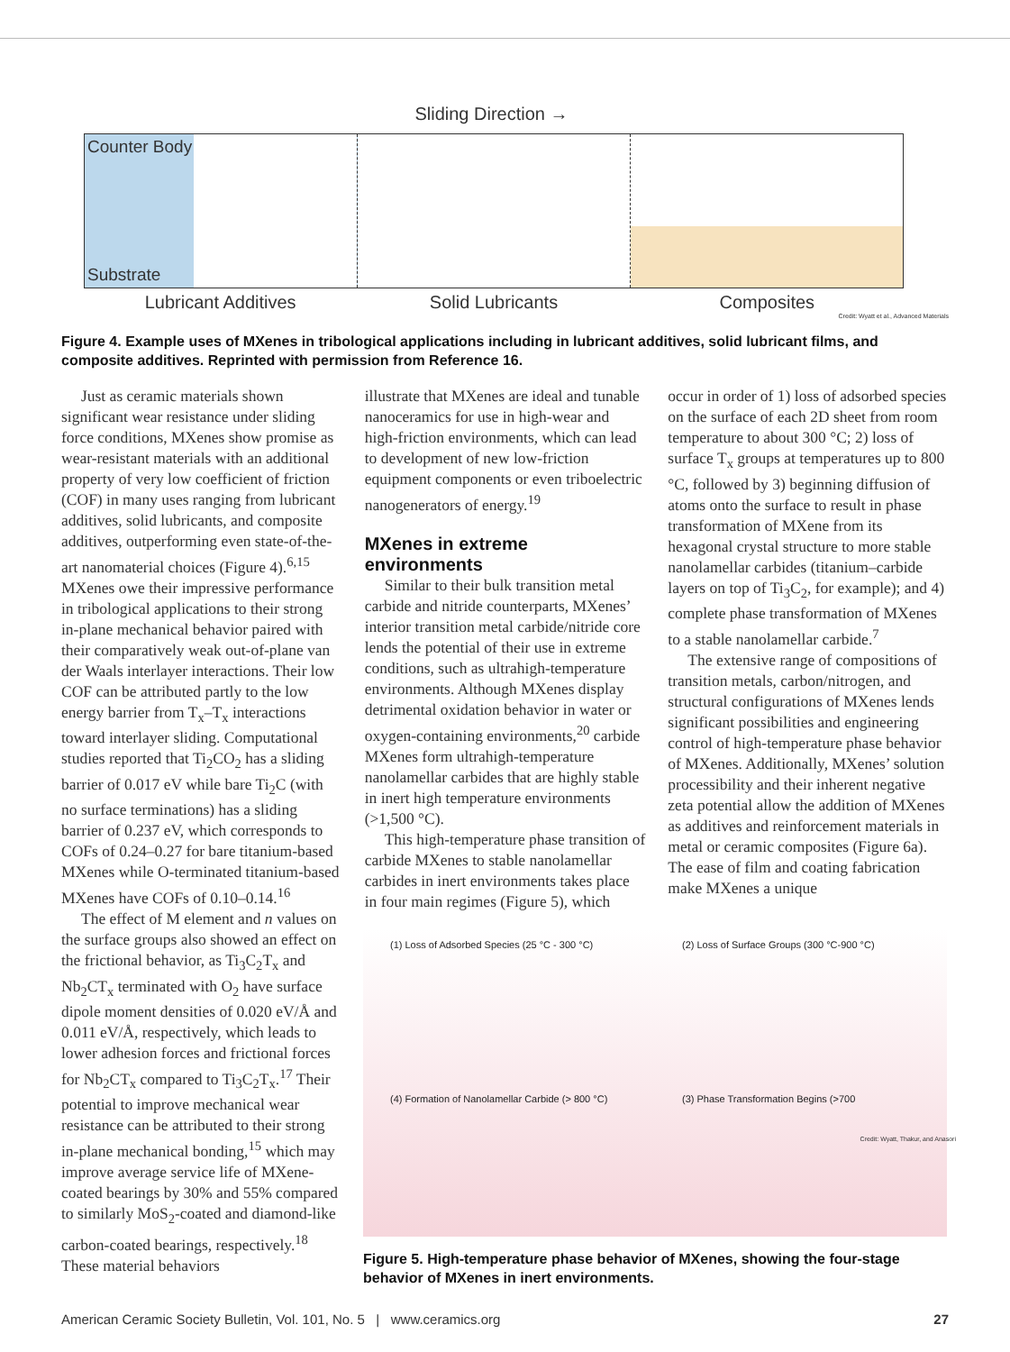Sliding Direction →
Counter Body
Substrate
Lubricant Additives Solid Lubricants Composites
Credit: Wyatt et al., Advanced Materials
Figure 4. Example uses of MXenes in tribological applications including in lubricant additives, solid lubricant films, and composite additives. Reprinted with permission from Reference 16.
Just as ceramic materials shown significant wear resistance under sliding force conditions, MXenes show promise as wear-resistant materials with an additional property of very low coefficient of friction (COF) in many uses ranging from lubricant additives, solid lubricants, and composite additives, outperforming even state-of-the-art nanomaterial choices (Figure 4).<sup>6,15</sup> MXenes owe their impressive performance in tribological applications to their strong in-plane mechanical behavior paired with their comparatively weak out-of-plane van der Waals interlayer interactions. Their low COF can be attributed partly to the low energy barrier from T<sub>x</sub>–T<sub>x</sub> interactions toward interlayer sliding. Computational studies reported that Ti<sub>2</sub>CO<sub>2</sub> has a sliding barrier of 0.017 eV while bare Ti<sub>2</sub>C (with no surface terminations) has a sliding barrier of 0.237 eV, which corresponds to COFs of 0.24–0.27 for bare titanium-based MXenes while O-terminated titanium-based MXenes have COFs of 0.10–0.14.<sup>16</sup>
The effect of M element and n values on the surface groups also showed an effect on the frictional behavior, as Ti<sub>3</sub>C<sub>2</sub>T<sub>x</sub> and Nb<sub>2</sub>CT<sub>x</sub> terminated with O<sub>2</sub> have surface dipole moment densities of 0.020 eV/Å and 0.011 eV/Å, respectively, which leads to lower adhesion forces and frictional forces for Nb<sub>2</sub>CT<sub>x</sub> compared to Ti<sub>3</sub>C<sub>2</sub>T<sub>x</sub>.<sup>17</sup> Their potential to improve mechanical wear resistance can be attributed to their strong in-plane mechanical bonding,<sup>15</sup> which may improve average service life of MXene-coated bearings by 30% and 55% compared to similarly MoS<sub>2</sub>-coated and diamond-like carbon-coated bearings, respectively.<sup>18</sup> These material behaviors
illustrate that MXenes are ideal and tunable nanoceramics for use in high-wear and high-friction environments, which can lead to development of new low-friction equipment components or even triboelectric nanogenerators of energy.<sup>19</sup>
MXenes in extreme environments
Similar to their bulk transition metal carbide and nitride counterparts, MXenes’ interior transition metal carbide/nitride core lends the potential of their use in extreme conditions, such as ultrahigh-temperature environments. Although MXenes display detrimental oxidation behavior in water or oxygen-containing environments,<sup>20</sup> carbide MXenes form ultrahigh-temperature nanolamellar carbides that are highly stable in inert high temperature environments (>1,500 °C).
This high-temperature phase transition of carbide MXenes to stable nanolamellar carbides in inert environments takes place in four main regimes (Figure 5), which
occur in order of 1) loss of adsorbed species on the surface of each 2D sheet from room temperature to about 300 °C; 2) loss of surface T<sub>x</sub> groups at temperatures up to 800 °C, followed by 3) beginning diffusion of atoms onto the surface to result in phase transformation of MXene from its hexagonal crystal structure to more stable nanolamellar carbides (titanium–carbide layers on top of Ti<sub>3</sub>C<sub>2</sub>, for example); and 4) complete phase transformation of MXenes to a stable nanolamellar carbide.<sup>7</sup>
The extensive range of compositions of transition metals, carbon/nitrogen, and structural configurations of MXenes lends significant possibilities and engineering control of high-temperature phase behavior of MXenes. Additionally, MXenes’ solution processibility and their inherent negative zeta potential allow the addition of MXenes as additives and reinforcement materials in metal or ceramic composites (Figure 6a). The ease of film and coating fabrication make MXenes a unique
(1) Loss of Adsorbed Species (25 °C - 300 °C)
(2) Loss of Surface Groups (300 °C-900 °C)
(4) Formation of Nanolamellar Carbide (> 800 °C)
(3) Phase Transformation Begins (>700
Credit: Wyatt, Thakur, and Anasori
Figure 5. High-temperature phase behavior of MXenes, showing the four-stage behavior of MXenes in inert environments.
American Ceramic Society Bulletin, Vol. 101, No. 5 | www.ceramics.org 27